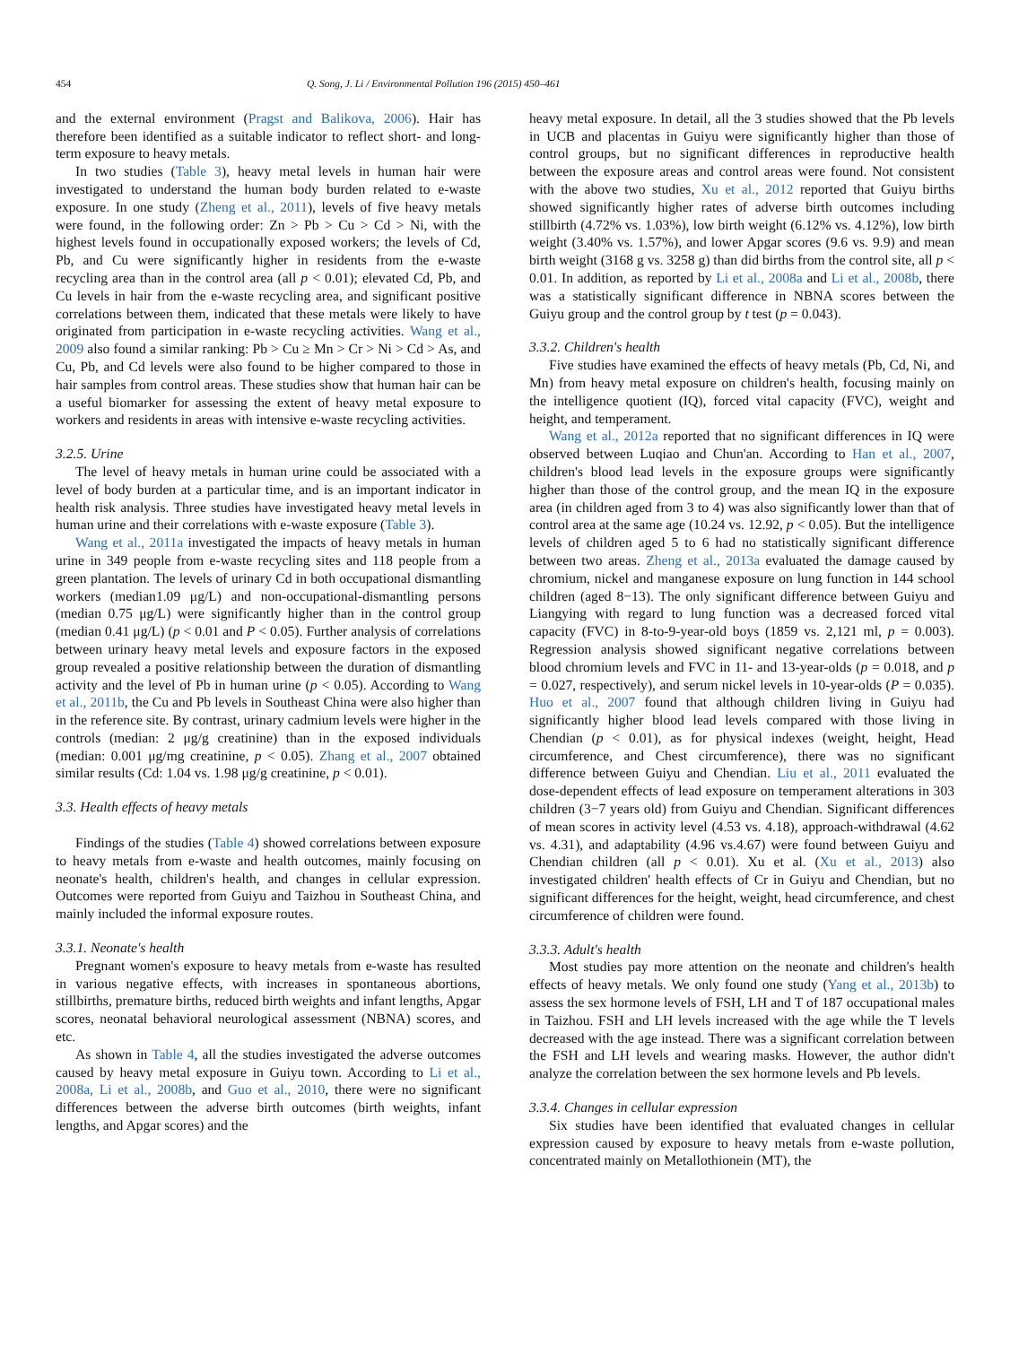454 Q. Song, J. Li / Environmental Pollution 196 (2015) 450–461
and the external environment (Pragst and Balikova, 2006). Hair has therefore been identified as a suitable indicator to reflect short- and long-term exposure to heavy metals.
In two studies (Table 3), heavy metal levels in human hair were investigated to understand the human body burden related to e-waste exposure. In one study (Zheng et al., 2011), levels of five heavy metals were found, in the following order: Zn > Pb > Cu > Cd > Ni, with the highest levels found in occupationally exposed workers; the levels of Cd, Pb, and Cu were significantly higher in residents from the e-waste recycling area than in the control area (all p < 0.01); elevated Cd, Pb, and Cu levels in hair from the e-waste recycling area, and significant positive correlations between them, indicated that these metals were likely to have originated from participation in e-waste recycling activities. Wang et al., 2009 also found a similar ranking: Pb > Cu ≥ Mn > Cr > Ni > Cd > As, and Cu, Pb, and Cd levels were also found to be higher compared to those in hair samples from control areas. These studies show that human hair can be a useful biomarker for assessing the extent of heavy metal exposure to workers and residents in areas with intensive e-waste recycling activities.
3.2.5. Urine
The level of heavy metals in human urine could be associated with a level of body burden at a particular time, and is an important indicator in health risk analysis. Three studies have investigated heavy metal levels in human urine and their correlations with e-waste exposure (Table 3).
Wang et al., 2011a investigated the impacts of heavy metals in human urine in 349 people from e-waste recycling sites and 118 people from a green plantation. The levels of urinary Cd in both occupational dismantling workers (median1.09 μg/L) and non-occupational-dismantling persons (median 0.75 μg/L) were significantly higher than in the control group (median 0.41 μg/L) (p < 0.01 and P < 0.05). Further analysis of correlations between urinary heavy metal levels and exposure factors in the exposed group revealed a positive relationship between the duration of dismantling activity and the level of Pb in human urine (p < 0.05). According to Wang et al., 2011b, the Cu and Pb levels in Southeast China were also higher than in the reference site. By contrast, urinary cadmium levels were higher in the controls (median: 2 μg/g creatinine) than in the exposed individuals (median: 0.001 μg/mg creatinine, p < 0.05). Zhang et al., 2007 obtained similar results (Cd: 1.04 vs. 1.98 μg/g creatinine, p < 0.01).
3.3. Health effects of heavy metals
Findings of the studies (Table 4) showed correlations between exposure to heavy metals from e-waste and health outcomes, mainly focusing on neonate's health, children's health, and changes in cellular expression. Outcomes were reported from Guiyu and Taizhou in Southeast China, and mainly included the informal exposure routes.
3.3.1. Neonate's health
Pregnant women's exposure to heavy metals from e-waste has resulted in various negative effects, with increases in spontaneous abortions, stillbirths, premature births, reduced birth weights and infant lengths, Apgar scores, neonatal behavioral neurological assessment (NBNA) scores, and etc.
As shown in Table 4, all the studies investigated the adverse outcomes caused by heavy metal exposure in Guiyu town. According to Li et al., 2008a, Li et al., 2008b, and Guo et al., 2010, there were no significant differences between the adverse birth outcomes (birth weights, infant lengths, and Apgar scores) and the
heavy metal exposure. In detail, all the 3 studies showed that the Pb levels in UCB and placentas in Guiyu were significantly higher than those of control groups, but no significant differences in reproductive health between the exposure areas and control areas were found. Not consistent with the above two studies, Xu et al., 2012 reported that Guiyu births showed significantly higher rates of adverse birth outcomes including stillbirth (4.72% vs. 1.03%), low birth weight (6.12% vs. 4.12%), low birth weight (3.40% vs. 1.57%), and lower Apgar scores (9.6 vs. 9.9) and mean birth weight (3168 g vs. 3258 g) than did births from the control site, all p < 0.01. In addition, as reported by Li et al., 2008a and Li et al., 2008b, there was a statistically significant difference in NBNA scores between the Guiyu group and the control group by t test (p = 0.043).
3.3.2. Children's health
Five studies have examined the effects of heavy metals (Pb, Cd, Ni, and Mn) from heavy metal exposure on children's health, focusing mainly on the intelligence quotient (IQ), forced vital capacity (FVC), weight and height, and temperament.
Wang et al., 2012a reported that no significant differences in IQ were observed between Luqiao and Chun'an. According to Han et al., 2007, children's blood lead levels in the exposure groups were significantly higher than those of the control group, and the mean IQ in the exposure area (in children aged from 3 to 4) was also significantly lower than that of control area at the same age (10.24 vs. 12.92, p < 0.05). But the intelligence levels of children aged 5 to 6 had no statistically significant difference between two areas. Zheng et al., 2013a evaluated the damage caused by chromium, nickel and manganese exposure on lung function in 144 school children (aged 8−13). The only significant difference between Guiyu and Liangying with regard to lung function was a decreased forced vital capacity (FVC) in 8-to-9-year-old boys (1859 vs. 2,121 ml, p = 0.003). Regression analysis showed significant negative correlations between blood chromium levels and FVC in 11- and 13-year-olds (p = 0.018, and p = 0.027, respectively), and serum nickel levels in 10-year-olds (P = 0.035). Huo et al., 2007 found that although children living in Guiyu had significantly higher blood lead levels compared with those living in Chendian (p < 0.01), as for physical indexes (weight, height, Head circumference, and Chest circumference), there was no significant difference between Guiyu and Chendian. Liu et al., 2011 evaluated the dose-dependent effects of lead exposure on temperament alterations in 303 children (3−7 years old) from Guiyu and Chendian. Significant differences of mean scores in activity level (4.53 vs. 4.18), approach-withdrawal (4.62 vs. 4.31), and adaptability (4.96 vs.4.67) were found between Guiyu and Chendian children (all p < 0.01). Xu et al. (Xu et al., 2013) also investigated children' health effects of Cr in Guiyu and Chendian, but no significant differences for the height, weight, head circumference, and chest circumference of children were found.
3.3.3. Adult's health
Most studies pay more attention on the neonate and children's health effects of heavy metals. We only found one study (Yang et al., 2013b) to assess the sex hormone levels of FSH, LH and T of 187 occupational males in Taizhou. FSH and LH levels increased with the age while the T levels decreased with the age instead. There was a significant correlation between the FSH and LH levels and wearing masks. However, the author didn't analyze the correlation between the sex hormone levels and Pb levels.
3.3.4. Changes in cellular expression
Six studies have been identified that evaluated changes in cellular expression caused by exposure to heavy metals from e-waste pollution, concentrated mainly on Metallothionein (MT), the